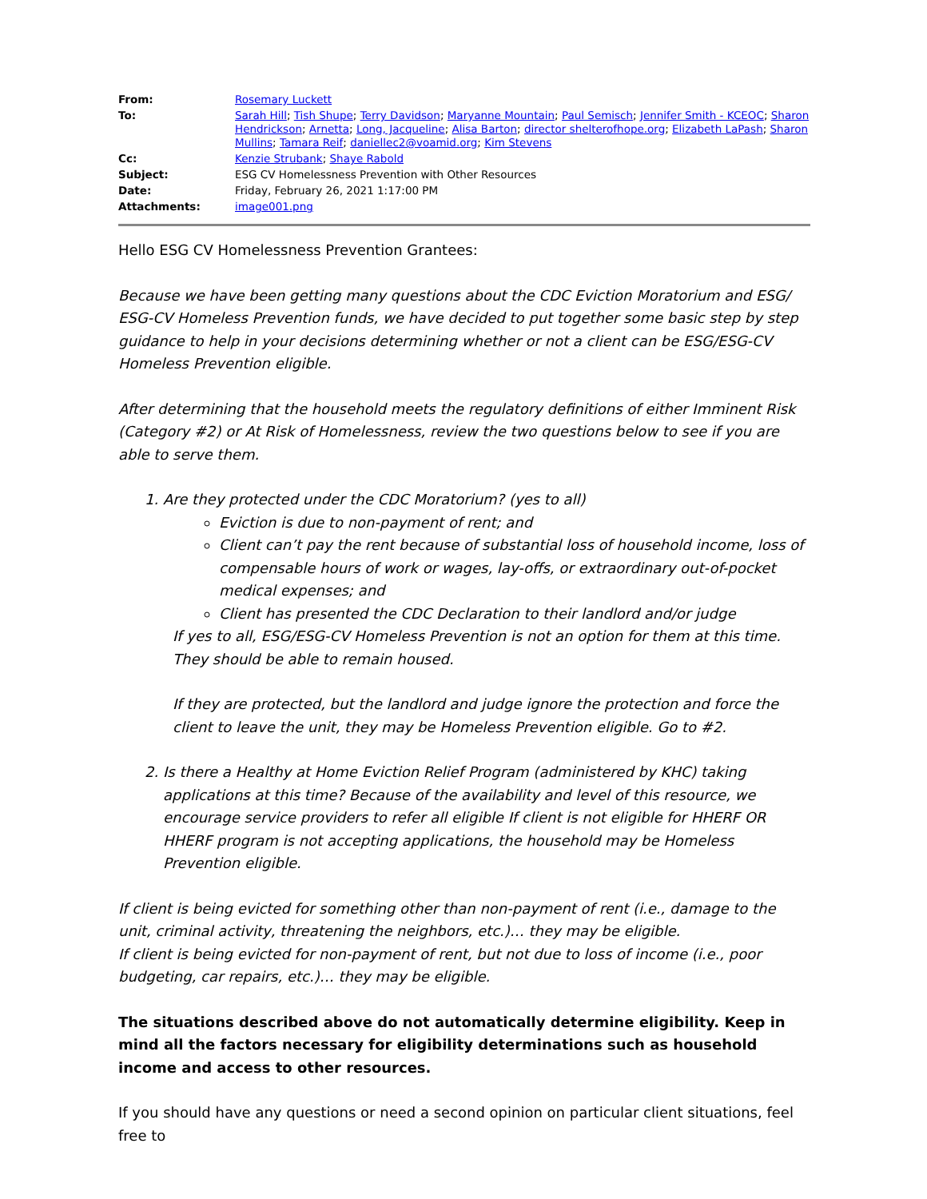| From: | Rosemary Luckett |
| To: | Sarah Hill ; Tish Shupe ; Terry Davidson ; Maryanne Mountain ; Paul Semisch ; Jennifer Smith - KCEOC ; Sharon Hendrickson ; Arnetta ; Long, Jacqueline ; Alisa Barton ; director shelterofhope.org ; Elizabeth LaPash ; Sharon Mullins ; Tamara Reif ; daniellec2@voamid.org ; Kim Stevens |
| Cc: | Kenzie Strubank ; Shaye Rabold |
| Subject: | ESG CV Homelessness Prevention with Other Resources |
| Date: | Friday, February 26, 2021 1:17:00 PM |
| Attachments: | image001.png |
Hello ESG CV Homelessness Prevention Grantees:
Because we have been getting many questions about the CDC Eviction Moratorium and ESG/ ESG-CV Homeless Prevention funds, we have decided to put together some basic step by step guidance to help in your decisions determining whether or not a client can be ESG/ESG-CV Homeless Prevention eligible.
After determining that the household meets the regulatory definitions of either Imminent Risk (Category #2) or At Risk of Homelessness, review the two questions below to see if you are able to serve them.
1. Are they protected under the CDC Moratorium? (yes to all)
Eviction is due to non-payment of rent; and
Client can’t pay the rent because of substantial loss of household income, loss of compensable hours of work or wages, lay-offs, or extraordinary out-of-pocket medical expenses; and
Client has presented the CDC Declaration to their landlord and/or judge
If yes to all, ESG/ESG-CV Homeless Prevention is not an option for them at this time. They should be able to remain housed.
If they are protected, but the landlord and judge ignore the protection and force the client to leave the unit, they may be Homeless Prevention eligible. Go to #2.
2. Is there a Healthy at Home Eviction Relief Program (administered by KHC) taking applications at this time? Because of the availability and level of this resource, we encourage service providers to refer all eligible If client is not eligible for HHERF OR HHERF program is not accepting applications, the household may be Homeless Prevention eligible.
If client is being evicted for something other than non-payment of rent (i.e., damage to the unit, criminal activity, threatening the neighbors, etc.)… they may be eligible.
If client is being evicted for non-payment of rent, but not due to loss of income (i.e., poor budgeting, car repairs, etc.)… they may be eligible.
The situations described above do not automatically determine eligibility. Keep in mind all the factors necessary for eligibility determinations such as household income and access to other resources.
If you should have any questions or need a second opinion on particular client situations, feel free to